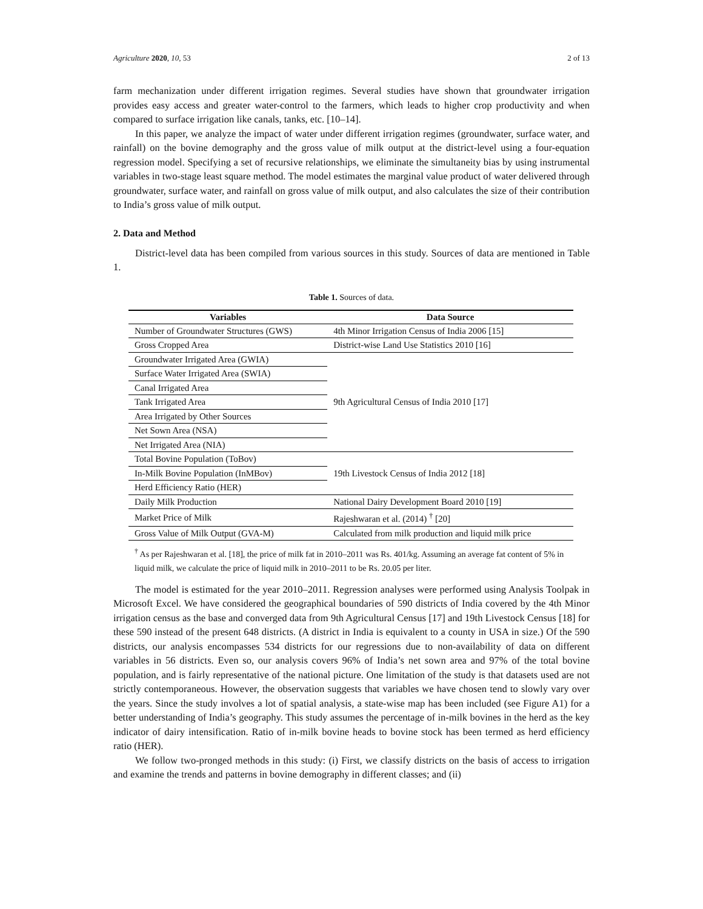Agriculture 2020, 10, 53 2 of 13
farm mechanization under different irrigation regimes. Several studies have shown that groundwater irrigation provides easy access and greater water-control to the farmers, which leads to higher crop productivity and when compared to surface irrigation like canals, tanks, etc. [10–14].
In this paper, we analyze the impact of water under different irrigation regimes (groundwater, surface water, and rainfall) on the bovine demography and the gross value of milk output at the district-level using a four-equation regression model. Specifying a set of recursive relationships, we eliminate the simultaneity bias by using instrumental variables in two-stage least square method. The model estimates the marginal value product of water delivered through groundwater, surface water, and rainfall on gross value of milk output, and also calculates the size of their contribution to India’s gross value of milk output.
2. Data and Method
District-level data has been compiled from various sources in this study. Sources of data are mentioned in Table 1.
Table 1. Sources of data.
| Variables | Data Source |
| --- | --- |
| Number of Groundwater Structures (GWS) | 4th Minor Irrigation Census of India 2006 [15] |
| Gross Cropped Area | District-wise Land Use Statistics 2010 [16] |
| Groundwater Irrigated Area (GWIA) | 9th Agricultural Census of India 2010 [17] |
| Surface Water Irrigated Area (SWIA) | |
| Canal Irrigated Area | |
| Tank Irrigated Area | |
| Area Irrigated by Other Sources | |
| Net Sown Area (NSA) | |
| Net Irrigated Area (NIA) | |
| Total Bovine Population (ToBov) | 19th Livestock Census of India 2012 [18] |
| In-Milk Bovine Population (InMBov) | |
| Herd Efficiency Ratio (HER) | |
| Daily Milk Production | National Dairy Development Board 2010 [19] |
| Market Price of Milk | Rajeshwaran et al. (2014) <sup>†</sup> [20] |
| Gross Value of Milk Output (GVA-M) | Calculated from milk production and liquid milk price |
<sup>†</sup> As per Rajeshwaran et al. [18], the price of milk fat in 2010–2011 was Rs. 401/kg. Assuming an average fat content of 5% in liquid milk, we calculate the price of liquid milk in 2010–2011 to be Rs. 20.05 per liter.
The model is estimated for the year 2010–2011. Regression analyses were performed using Analysis Toolpak in Microsoft Excel. We have considered the geographical boundaries of 590 districts of India covered by the 4th Minor irrigation census as the base and converged data from 9th Agricultural Census [17] and 19th Livestock Census [18] for these 590 instead of the present 648 districts. (A district in India is equivalent to a county in USA in size.) Of the 590 districts, our analysis encompasses 534 districts for our regressions due to non-availability of data on different variables in 56 districts. Even so, our analysis covers 96% of India’s net sown area and 97% of the total bovine population, and is fairly representative of the national picture. One limitation of the study is that datasets used are not strictly contemporaneous. However, the observation suggests that variables we have chosen tend to slowly vary over the years. Since the study involves a lot of spatial analysis, a state-wise map has been included (see Figure A1) for a better understanding of India’s geography. This study assumes the percentage of in-milk bovines in the herd as the key indicator of dairy intensification. Ratio of in-milk bovine heads to bovine stock has been termed as herd efficiency ratio (HER).
We follow two-pronged methods in this study: (i) First, we classify districts on the basis of access to irrigation and examine the trends and patterns in bovine demography in different classes; and (ii)